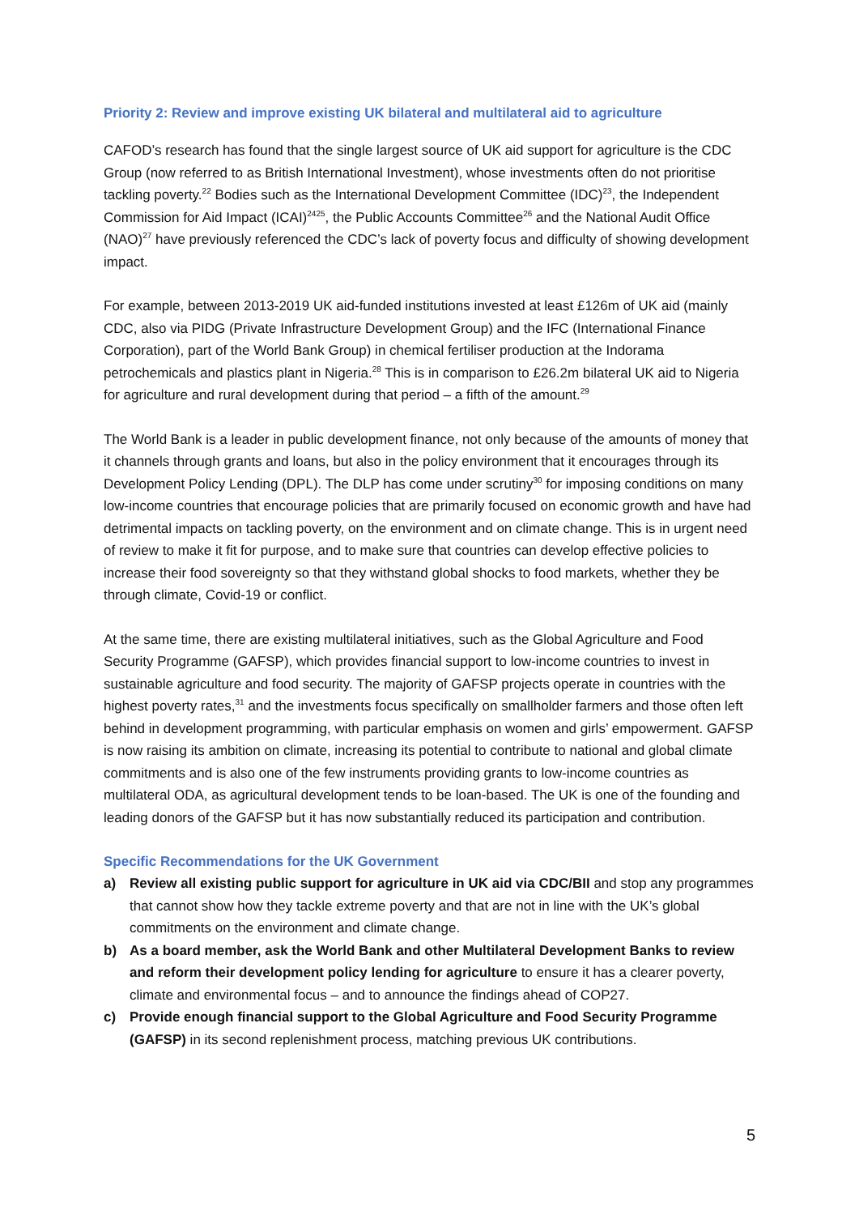Priority 2: Review and improve existing UK bilateral and multilateral aid to agriculture
CAFOD’s research has found that the single largest source of UK aid support for agriculture is the CDC Group (now referred to as British International Investment), whose investments often do not prioritise tackling poverty.<sup>22</sup> Bodies such as the International Development Committee (IDC)<sup>23</sup>, the Independent Commission for Aid Impact (ICAI)<sup>2425</sup>, the Public Accounts Committee<sup>26</sup> and the National Audit Office (NAO)<sup>27</sup> have previously referenced the CDC’s lack of poverty focus and difficulty of showing development impact.
For example, between 2013-2019 UK aid-funded institutions invested at least £126m of UK aid (mainly CDC, also via PIDG (Private Infrastructure Development Group) and the IFC (International Finance Corporation), part of the World Bank Group) in chemical fertiliser production at the Indorama petrochemicals and plastics plant in Nigeria.<sup>28</sup> This is in comparison to £26.2m bilateral UK aid to Nigeria for agriculture and rural development during that period – a fifth of the amount.<sup>29</sup>
The World Bank is a leader in public development finance, not only because of the amounts of money that it channels through grants and loans, but also in the policy environment that it encourages through its Development Policy Lending (DPL). The DLP has come under scrutiny<sup>30</sup> for imposing conditions on many low-income countries that encourage policies that are primarily focused on economic growth and have had detrimental impacts on tackling poverty, on the environment and on climate change. This is in urgent need of review to make it fit for purpose, and to make sure that countries can develop effective policies to increase their food sovereignty so that they withstand global shocks to food markets, whether they be through climate, Covid-19 or conflict.
At the same time, there are existing multilateral initiatives, such as the Global Agriculture and Food Security Programme (GAFSP), which provides financial support to low-income countries to invest in sustainable agriculture and food security. The majority of GAFSP projects operate in countries with the highest poverty rates,<sup>31</sup> and the investments focus specifically on smallholder farmers and those often left behind in development programming, with particular emphasis on women and girls’ empowerment. GAFSP is now raising its ambition on climate, increasing its potential to contribute to national and global climate commitments and is also one of the few instruments providing grants to low-income countries as multilateral ODA, as agricultural development tends to be loan-based. The UK is one of the founding and leading donors of the GAFSP but it has now substantially reduced its participation and contribution.
Specific Recommendations for the UK Government
a) Review all existing public support for agriculture in UK aid via CDC/BII and stop any programmes that cannot show how they tackle extreme poverty and that are not in line with the UK’s global commitments on the environment and climate change.
b) As a board member, ask the World Bank and other Multilateral Development Banks to review and reform their development policy lending for agriculture to ensure it has a clearer poverty, climate and environmental focus – and to announce the findings ahead of COP27.
c) Provide enough financial support to the Global Agriculture and Food Security Programme (GAFSP) in its second replenishment process, matching previous UK contributions.
5